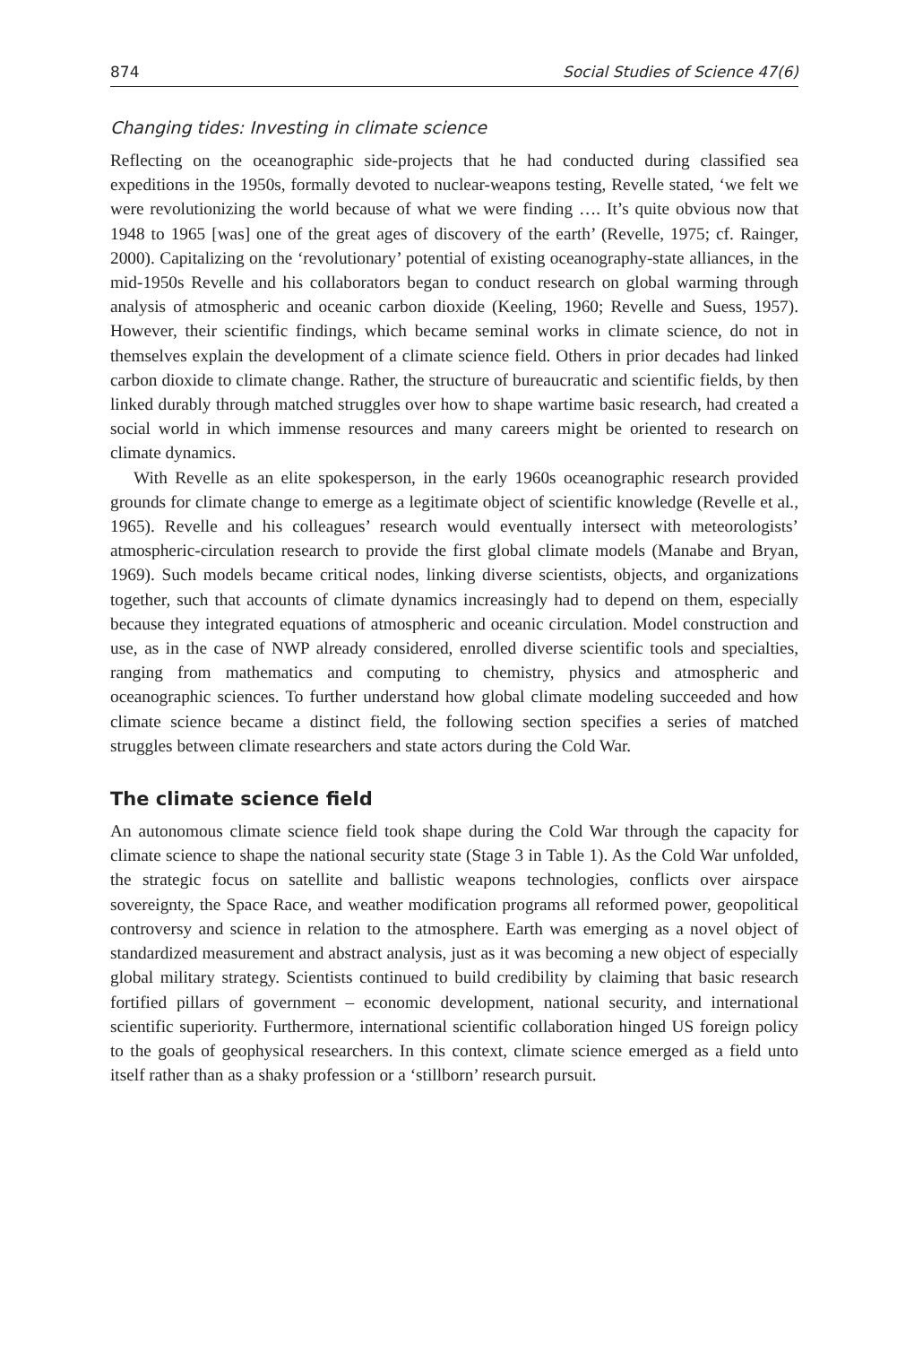874 Social Studies of Science 47(6)
Changing tides: Investing in climate science
Reflecting on the oceanographic side-projects that he had conducted during classified sea expeditions in the 1950s, formally devoted to nuclear-weapons testing, Revelle stated, ‘we felt we were revolutionizing the world because of what we were finding …. It’s quite obvious now that 1948 to 1965 [was] one of the great ages of discovery of the earth’ (Revelle, 1975; cf. Rainger, 2000). Capitalizing on the ‘revolutionary’ potential of existing oceanography-state alliances, in the mid-1950s Revelle and his collaborators began to conduct research on global warming through analysis of atmospheric and oceanic carbon dioxide (Keeling, 1960; Revelle and Suess, 1957). However, their scientific findings, which became seminal works in climate science, do not in themselves explain the development of a climate science field. Others in prior decades had linked carbon dioxide to climate change. Rather, the structure of bureaucratic and scientific fields, by then linked durably through matched struggles over how to shape wartime basic research, had created a social world in which immense resources and many careers might be oriented to research on climate dynamics.
With Revelle as an elite spokesperson, in the early 1960s oceanographic research provided grounds for climate change to emerge as a legitimate object of scientific knowledge (Revelle et al., 1965). Revelle and his colleagues’ research would eventually intersect with meteorologists’ atmospheric-circulation research to provide the first global climate models (Manabe and Bryan, 1969). Such models became critical nodes, linking diverse scientists, objects, and organizations together, such that accounts of climate dynamics increasingly had to depend on them, especially because they integrated equations of atmospheric and oceanic circulation. Model construction and use, as in the case of NWP already considered, enrolled diverse scientific tools and specialties, ranging from mathematics and computing to chemistry, physics and atmospheric and oceanographic sciences. To further understand how global climate modeling succeeded and how climate science became a distinct field, the following section specifies a series of matched struggles between climate researchers and state actors during the Cold War.
The climate science field
An autonomous climate science field took shape during the Cold War through the capacity for climate science to shape the national security state (Stage 3 in Table 1). As the Cold War unfolded, the strategic focus on satellite and ballistic weapons technologies, conflicts over airspace sovereignty, the Space Race, and weather modification programs all reformed power, geopolitical controversy and science in relation to the atmosphere. Earth was emerging as a novel object of standardized measurement and abstract analysis, just as it was becoming a new object of especially global military strategy. Scientists continued to build credibility by claiming that basic research fortified pillars of government – economic development, national security, and international scientific superiority. Furthermore, international scientific collaboration hinged US foreign policy to the goals of geophysical researchers. In this context, climate science emerged as a field unto itself rather than as a shaky profession or a ‘stillborn’ research pursuit.